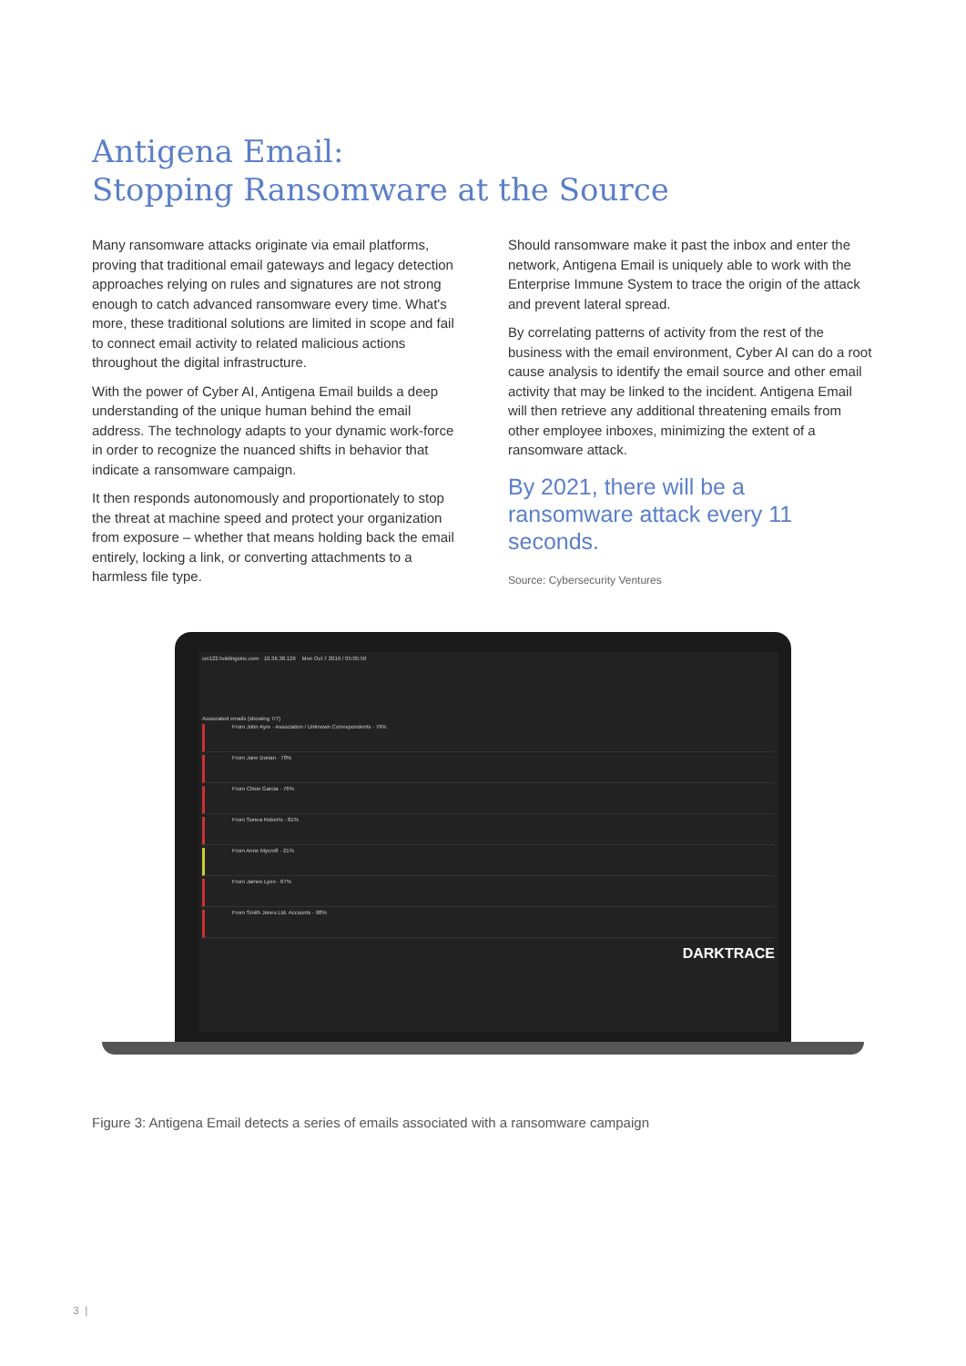Antigena Email:
Stopping Ransomware at the Source
Many ransomware attacks originate via email platforms, proving that traditional email gateways and legacy detection approaches relying on rules and signatures are not strong enough to catch advanced ransomware every time. What's more, these traditional solutions are limited in scope and fail to connect email activity to related malicious actions throughout the digital infrastructure.
With the power of Cyber AI, Antigena Email builds a deep understanding of the unique human behind the email address. The technology adapts to your dynamic work-force in order to recognize the nuanced shifts in behavior that indicate a ransomware campaign.
It then responds autonomously and proportionately to stop the threat at machine speed and protect your organization from exposure – whether that means holding back the email entirely, locking a link, or converting attachments to a harmless file type.
Should ransomware make it past the inbox and enter the network, Antigena Email is uniquely able to work with the Enterprise Immune System to trace the origin of the attack and prevent lateral spread.
By correlating patterns of activity from the rest of the business with the email environment, Cyber AI can do a root cause analysis to identify the email source and other email activity that may be linked to the incident. Antigena Email will then retrieve any additional threatening emails from other employee inboxes, minimizing the extent of a ransomware attack.
By 2021, there will be a ransomware attack every 11 seconds.
Source: Cybersecurity Ventures
cei122.holdingsinc.com · 10.36.38.126 Mon Oct 7 2019 / 05:05:59
Associated emails (showing 7/7)
From John Ayre · Association / Unknown Correspondents · 79%
From Jane Dorian · 78%
From Chloe Garcia · 76%
From Sonea Roberts · 81%
From Anne Mycroft · 21%
From James Lyon · 87%
From Smith Jones Ltd. Accounts · 98%
DARKTRACE
Figure 3: Antigena Email detects a series of emails associated with a ransomware campaign
3 |